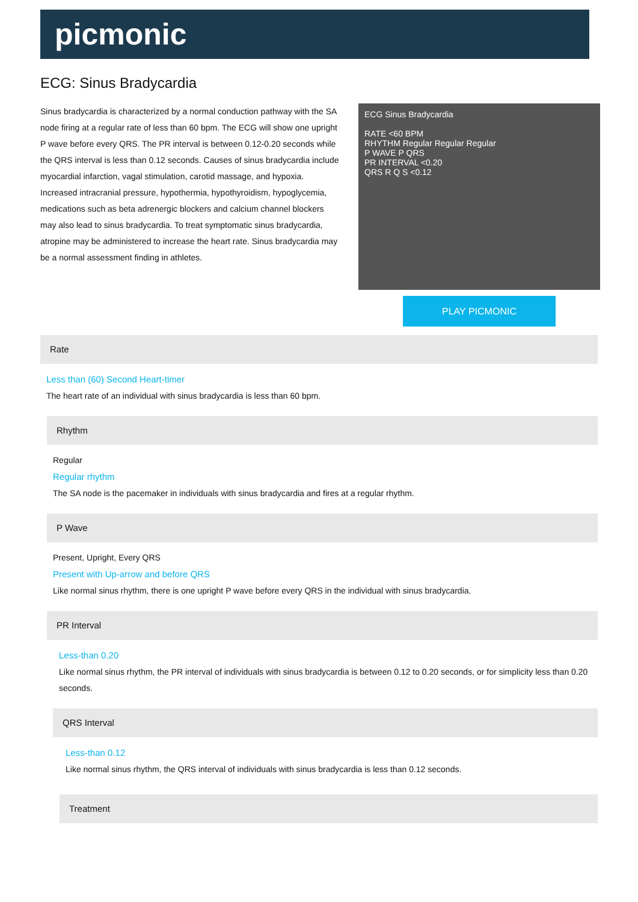picmonic
ECG: Sinus Bradycardia
Sinus bradycardia is characterized by a normal conduction pathway with the SA node firing at a regular rate of less than 60 bpm. The ECG will show one upright P wave before every QRS. The PR interval is between 0.12-0.20 seconds while the QRS interval is less than 0.12 seconds. Causes of sinus bradycardia include myocardial infarction, vagal stimulation, carotid massage, and hypoxia. Increased intracranial pressure, hypothermia, hypothyroidism, hypoglycemia, medications such as beta adrenergic blockers and calcium channel blockers may also lead to sinus bradycardia. To treat symptomatic sinus bradycardia, atropine may be administered to increase the heart rate. Sinus bradycardia may be a normal assessment finding in athletes.
ECG Sinus Bradycardia
RATE <60 BPM
RHYTHM Regular Regular Regular
P WAVE P QRS
PR INTERVAL <0.20
QRS R Q S <0.12
PLAY PICMONIC
Rate
Less than (60) Second Heart-timer
The heart rate of an individual with sinus bradycardia is less than 60 bpm.
Rhythm
Regular
Regular rhythm
The SA node is the pacemaker in individuals with sinus bradycardia and fires at a regular rhythm.
P Wave
Present, Upright, Every QRS
Present with Up-arrow and before QRS
Like normal sinus rhythm, there is one upright P wave before every QRS in the individual with sinus bradycardia.
PR Interval
Less-than 0.20
Like normal sinus rhythm, the PR interval of individuals with sinus bradycardia is between 0.12 to 0.20 seconds, or for simplicity less than 0.20 seconds.
QRS Interval
Less-than 0.12
Like normal sinus rhythm, the QRS interval of individuals with sinus bradycardia is less than 0.12 seconds.
Treatment